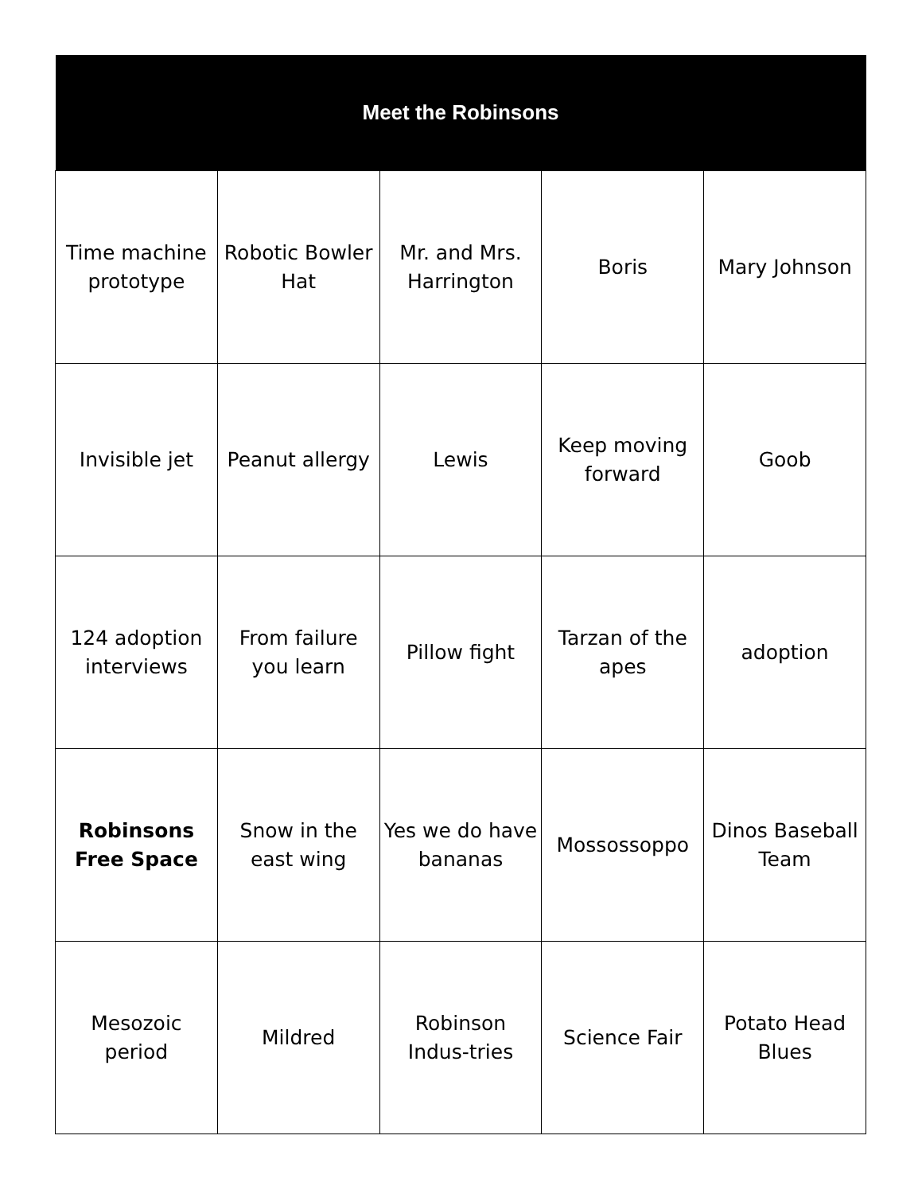| Meet the Robinsons | | | | |
| --- | --- | --- | --- | --- |
| Time machine prototype | Robotic Bowler Hat | Mr. and Mrs. Harrington | Boris | Mary Johnson |
| Invisible jet | Peanut allergy | Lewis | Keep moving forward | Goob |
| 124 adoption interviews | From failure you learn | Pillow fight | Tarzan of the apes | adoption |
| Robinsons Free Space | Snow in the east wing | Yes we do have bananas | Mossossoppo | Dinos Baseball Team |
| Mesozoic period | Mildred | Robinson Indus-tries | Science Fair | Potato Head Blues |